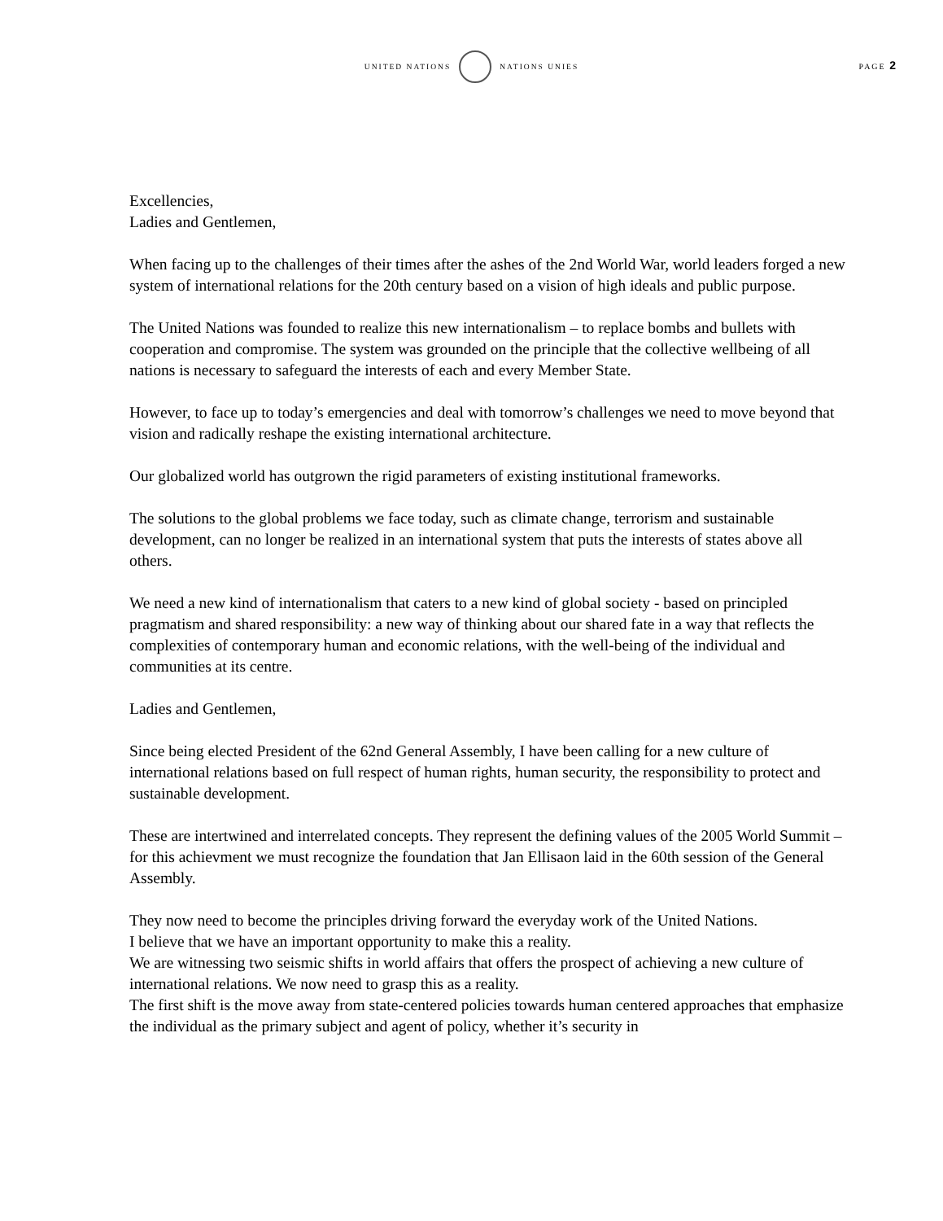UNITED NATIONS NATIONS UNIES
PAGE 2
Excellencies,
Ladies and Gentlemen,
When facing up to the challenges of their times after the ashes of the 2nd World War, world leaders forged a new system of international relations for the 20th century based on a vision of high ideals and public purpose.
The United Nations was founded to realize this new internationalism – to replace bombs and bullets with cooperation and compromise. The system was grounded on the principle that the collective wellbeing of all nations is necessary to safeguard the interests of each and every Member State.
However, to face up to today’s emergencies and deal with tomorrow’s challenges we need to move beyond that vision and radically reshape the existing international architecture.
Our globalized world has outgrown the rigid parameters of existing institutional frameworks.
The solutions to the global problems we face today, such as climate change, terrorism and sustainable development, can no longer be realized in an international system that puts the interests of states above all others.
We need a new kind of internationalism that caters to a new kind of global society - based on principled pragmatism and shared responsibility: a new way of thinking about our shared fate in a way that reflects the complexities of contemporary human and economic relations, with the well-being of the individual and communities at its centre.
Ladies and Gentlemen,
Since being elected President of the 62nd General Assembly, I have been calling for a new culture of international relations based on full respect of human rights, human security, the responsibility to protect and sustainable development.
These are intertwined and interrelated concepts. They represent the defining values of the 2005 World Summit – for this achievment we must recognize the foundation that Jan Ellisaon laid in the 60th session of the General Assembly.
They now need to become the principles driving forward the everyday work of the United Nations.
I believe that we have an important opportunity to make this a reality.
We are witnessing two seismic shifts in world affairs that offers the prospect of achieving a new culture of international relations. We now need to grasp this as a reality.
The first shift is the move away from state-centered policies towards human centered approaches that emphasize the individual as the primary subject and agent of policy, whether it’s security in